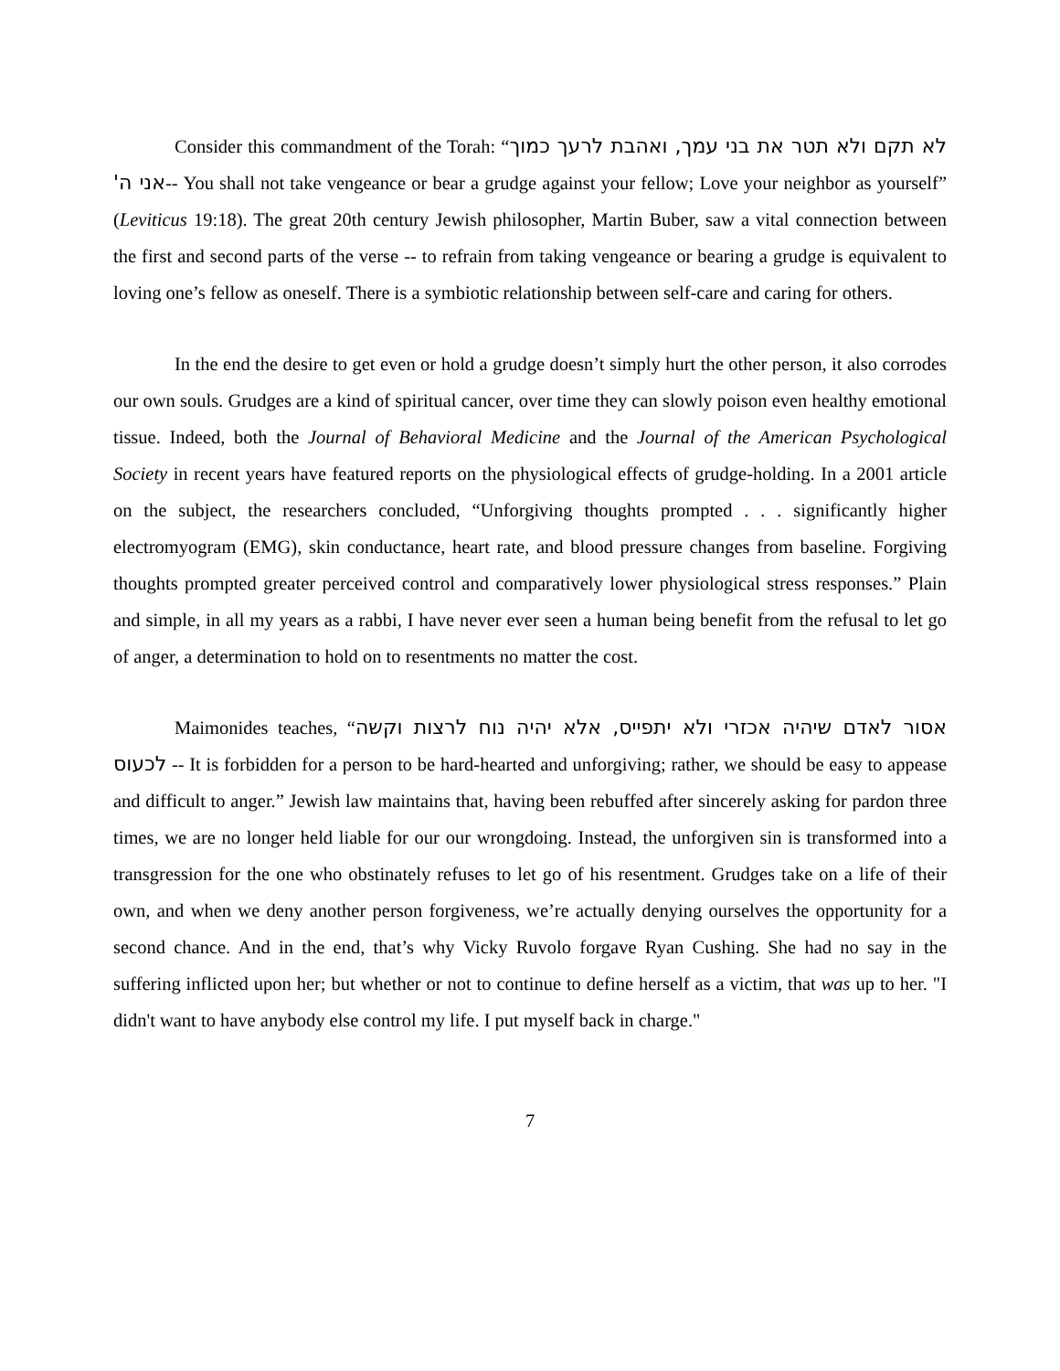Consider this commandment of the Torah: “לא תקם ולא תטר את בני עמך, ואהבת לרעך כמוך אני ה'-- You shall not take vengeance or bear a grudge against your fellow; Love your neighbor as yourself” (Leviticus 19:18). The great 20th century Jewish philosopher, Martin Buber, saw a vital connection between the first and second parts of the verse -- to refrain from taking vengeance or bearing a grudge is equivalent to loving one’s fellow as oneself. There is a symbiotic relationship between self-care and caring for others.
In the end the desire to get even or hold a grudge doesn’t simply hurt the other person, it also corrodes our own souls. Grudges are a kind of spiritual cancer, over time they can slowly poison even healthy emotional tissue. Indeed, both the Journal of Behavioral Medicine and the Journal of the American Psychological Society in recent years have featured reports on the physiological effects of grudge-holding. In a 2001 article on the subject, the researchers concluded, “Unforgiving thoughts prompted . . . significantly higher electromyogram (EMG), skin conductance, heart rate, and blood pressure changes from baseline. Forgiving thoughts prompted greater perceived control and comparatively lower physiological stress responses.” Plain and simple, in all my years as a rabbi, I have never ever seen a human being benefit from the refusal to let go of anger, a determination to hold on to resentments no matter the cost.
Maimonides teaches, “אסור לאדם שיהיה אכזרי ולא יתפייס, אלא יהיה נוח לרצות וקשה לכעוס -- It is forbidden for a person to be hard-hearted and unforgiving; rather, we should be easy to appease and difficult to anger.” Jewish law maintains that, having been rebuffed after sincerely asking for pardon three times, we are no longer held liable for our our wrongdoing. Instead, the unforgiven sin is transformed into a transgression for the one who obstinately refuses to let go of his resentment. Grudges take on a life of their own, and when we deny another person forgiveness, we’re actually denying ourselves the opportunity for a second chance. And in the end, that’s why Vicky Ruvolo forgave Ryan Cushing. She had no say in the suffering inflicted upon her; but whether or not to continue to define herself as a victim, that was up to her. "I didn't want to have anybody else control my life. I put myself back in charge."
7